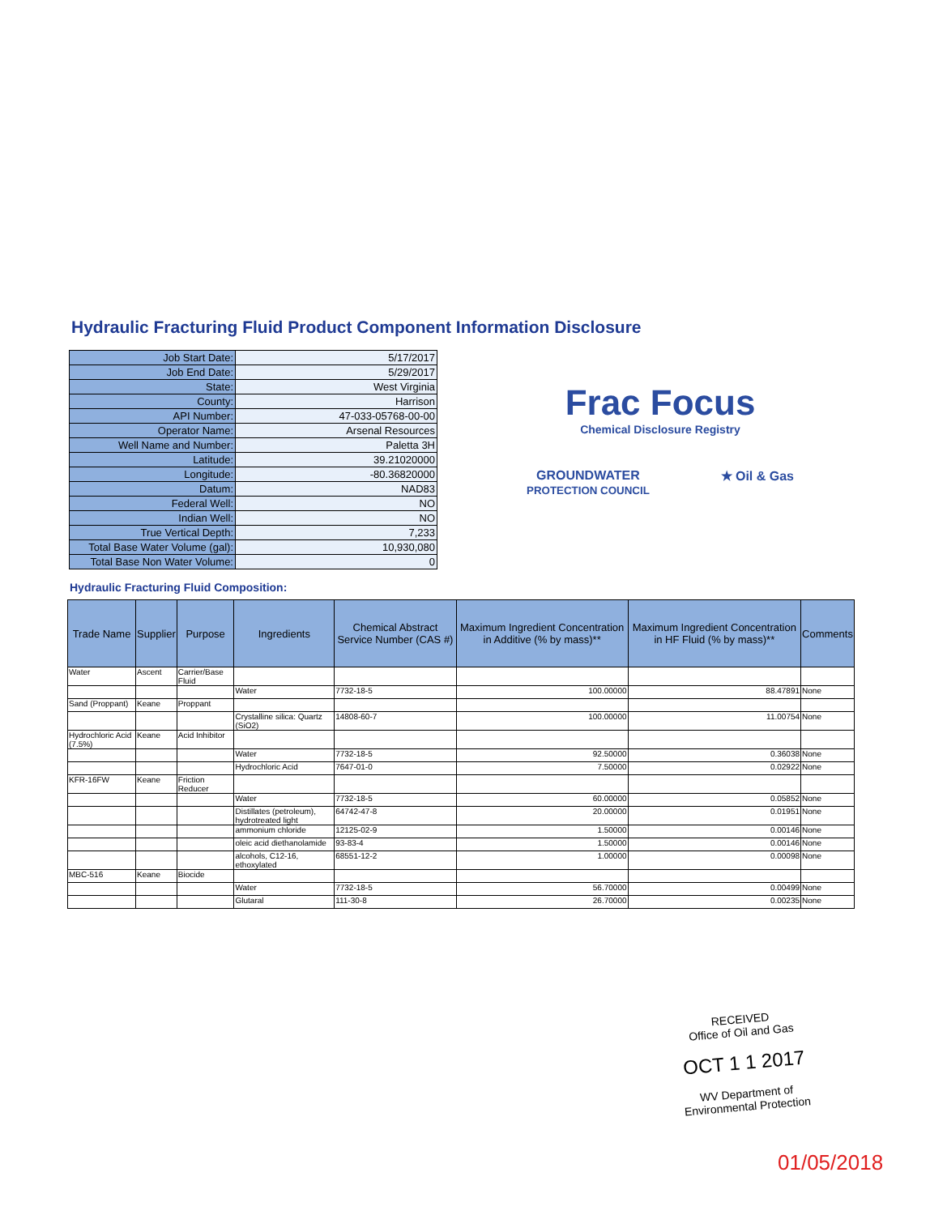Hydraulic Fracturing Fluid Product Component Information Disclosure
| Job Start Date: | 5/17/2017 |
| Job End Date: | 5/29/2017 |
| State: | West Virginia |
| County: | Harrison |
| API Number: | 47-033-05768-00-00 |
| Operator Name: | Arsenal Resources |
| Well Name and Number: | Paletta 3H |
| Latitude: | 39.21020000 |
| Longitude: | -80.36820000 |
| Datum: | NAD83 |
| Federal Well: | NO |
| Indian Well: | NO |
| True Vertical Depth: | 7,233 |
| Total Base Water Volume (gal): | 10,930,080 |
| Total Base Non Water Volume: | 0 |
Frac Focus
Chemical Disclosure Registry
GROUNDWATER
PROTECTION COUNCIL ★ Oil & Gas
Hydraulic Fracturing Fluid Composition:
| Trade Name | Supplier | Purpose | Ingredients | Chemical Abstract Service Number (CAS #) | Maximum Ingredient Concentration in Additive (% by mass)** | Maximum Ingredient Concentration in HF Fluid (% by mass)** | Comments |
| --- | --- | --- | --- | --- | --- | --- | --- |
| Water | Ascent | Carrier/Base Fluid | | | | | |
| | | | Water | 7732-18-5 | 100.00000 | 88.47891 | None |
| Sand (Proppant) | Keane | Proppant | | | | | |
| | | | Crystalline silica: Quartz (SiO2) | 14808-60-7 | 100.00000 | 11.00754 | None |
| Hydrochloric Acid (7.5%) | Keane | Acid Inhibitor | | | | | |
| | | | Water | 7732-18-5 | 92.50000 | 0.36038 | None |
| | | | Hydrochloric Acid | 7647-01-0 | 7.50000 | 0.02922 | None |
| KFR-16FW | Keane | Friction Reducer | | | | | |
| | | | Water | 7732-18-5 | 60.00000 | 0.05852 | None |
| | | | Distillates (petroleum), hydrotreated light | 64742-47-8 | 20.00000 | 0.01951 | None |
| | | | ammonium chloride | 12125-02-9 | 1.50000 | 0.00146 | None |
| | | | oleic acid diethanolamide | 93-83-4 | 1.50000 | 0.00146 | None |
| | | | alcohols, C12-16, ethoxylated | 68551-12-2 | 1.00000 | 0.00098 | None |
| MBC-516 | Keane | Biocide | | | | | |
| | | | Water | 7732-18-5 | 56.70000 | 0.00499 | None |
| | | | Glutaral | 111-30-8 | 26.70000 | 0.00235 | None |
RECEIVED
Office of Oil and Gas
OCT 1 1 2017
WV Department of
Environmental Protection
01/05/2018